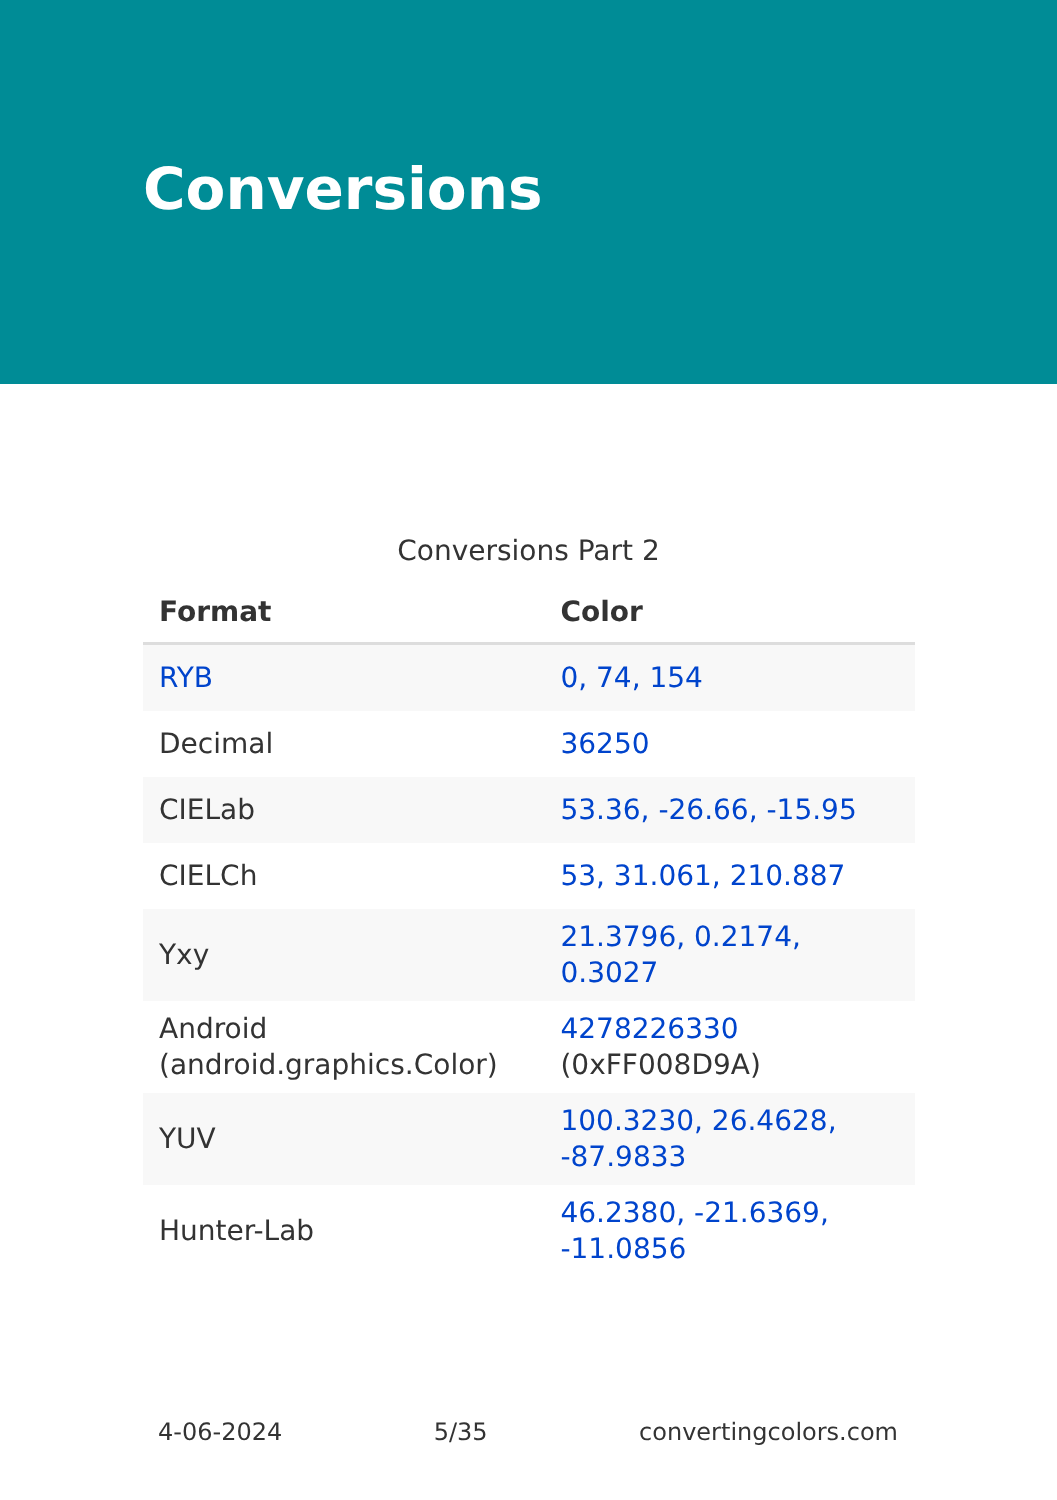Conversions
Conversions Part 2
| Format | Color |
| --- | --- |
| RYB | 0, 74, 154 |
| Decimal | 36250 |
| CIELab | 53.36, -26.66, -15.95 |
| CIELCh | 53, 31.061, 210.887 |
| Yxy | 21.3796, 0.2174, 0.3027 |
| Android (android.graphics.Color) | 4278226330 (0xFF008D9A) |
| YUV | 100.3230, 26.4628, -87.9833 |
| Hunter-Lab | 46.2380, -21.6369, -11.0856 |
4-06-2024 5/35 convertingcolors.com